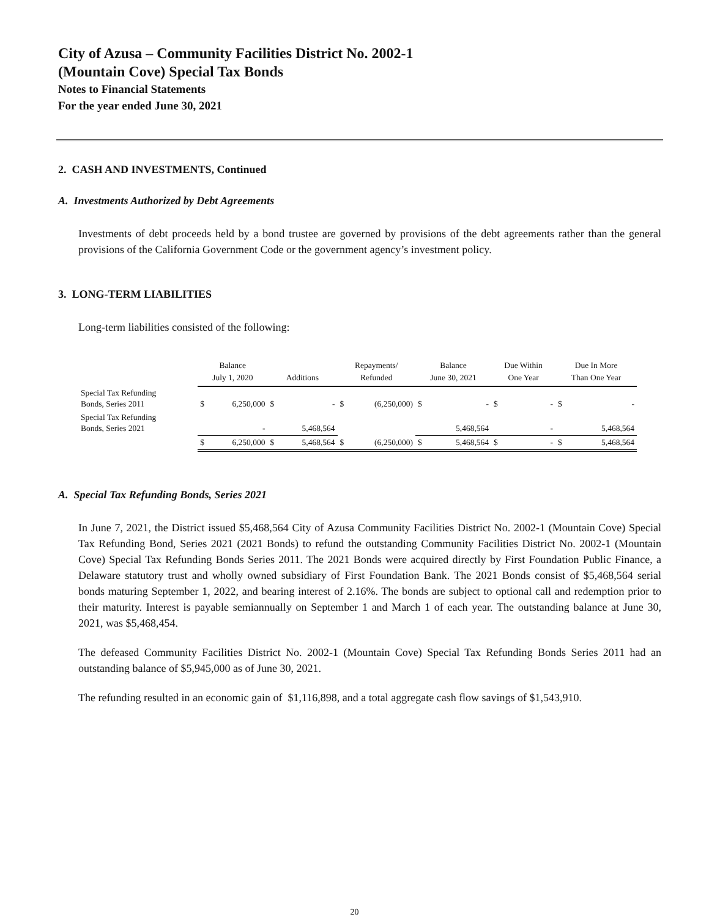City of Azusa – Community Facilities District No. 2002-1
(Mountain Cove) Special Tax Bonds
Notes to Financial Statements
For the year ended June 30, 2021
2. CASH AND INVESTMENTS, Continued
A. Investments Authorized by Debt Agreements
Investments of debt proceeds held by a bond trustee are governed by provisions of the debt agreements rather than the general provisions of the California Government Code or the government agency’s investment policy.
3. LONG-TERM LIABILITIES
Long-term liabilities consisted of the following:
| | Balance July 1, 2020 | | Additions | | Repayments/ Refunded | | Balance June 30, 2021 | | Due Within One Year | | Due In More Than One Year | |
| --- | --- | --- | --- | --- | --- | --- | --- | --- | --- | --- | --- | --- |
| Special Tax Refunding Bonds, Series 2011 | $ | 6,250,000 | $ | - | $ | (6,250,000) | $ | - | $ | - | $ | - |
| Special Tax Refunding Bonds, Series 2021 | | - | | 5,468,564 | | | | 5,468,564 | | - | | 5,468,564 |
| | $ | 6,250,000 | $ | 5,468,564 | $ | (6,250,000) | $ | 5,468,564 | $ | - | $ | 5,468,564 |
A. Special Tax Refunding Bonds, Series 2021
In June 7, 2021, the District issued $5,468,564 City of Azusa Community Facilities District No. 2002-1 (Mountain Cove) Special Tax Refunding Bond, Series 2021 (2021 Bonds) to refund the outstanding Community Facilities District No. 2002-1 (Mountain Cove) Special Tax Refunding Bonds Series 2011. The 2021 Bonds were acquired directly by First Foundation Public Finance, a Delaware statutory trust and wholly owned subsidiary of First Foundation Bank. The 2021 Bonds consist of $5,468,564 serial bonds maturing September 1, 2022, and bearing interest of 2.16%. The bonds are subject to optional call and redemption prior to their maturity. Interest is payable semiannually on September 1 and March 1 of each year. The outstanding balance at June 30, 2021, was $5,468,454.
The defeased Community Facilities District No. 2002-1 (Mountain Cove) Special Tax Refunding Bonds Series 2011 had an outstanding balance of $5,945,000 as of June 30, 2021.
The refunding resulted in an economic gain of $1,116,898, and a total aggregate cash flow savings of $1,543,910.
20